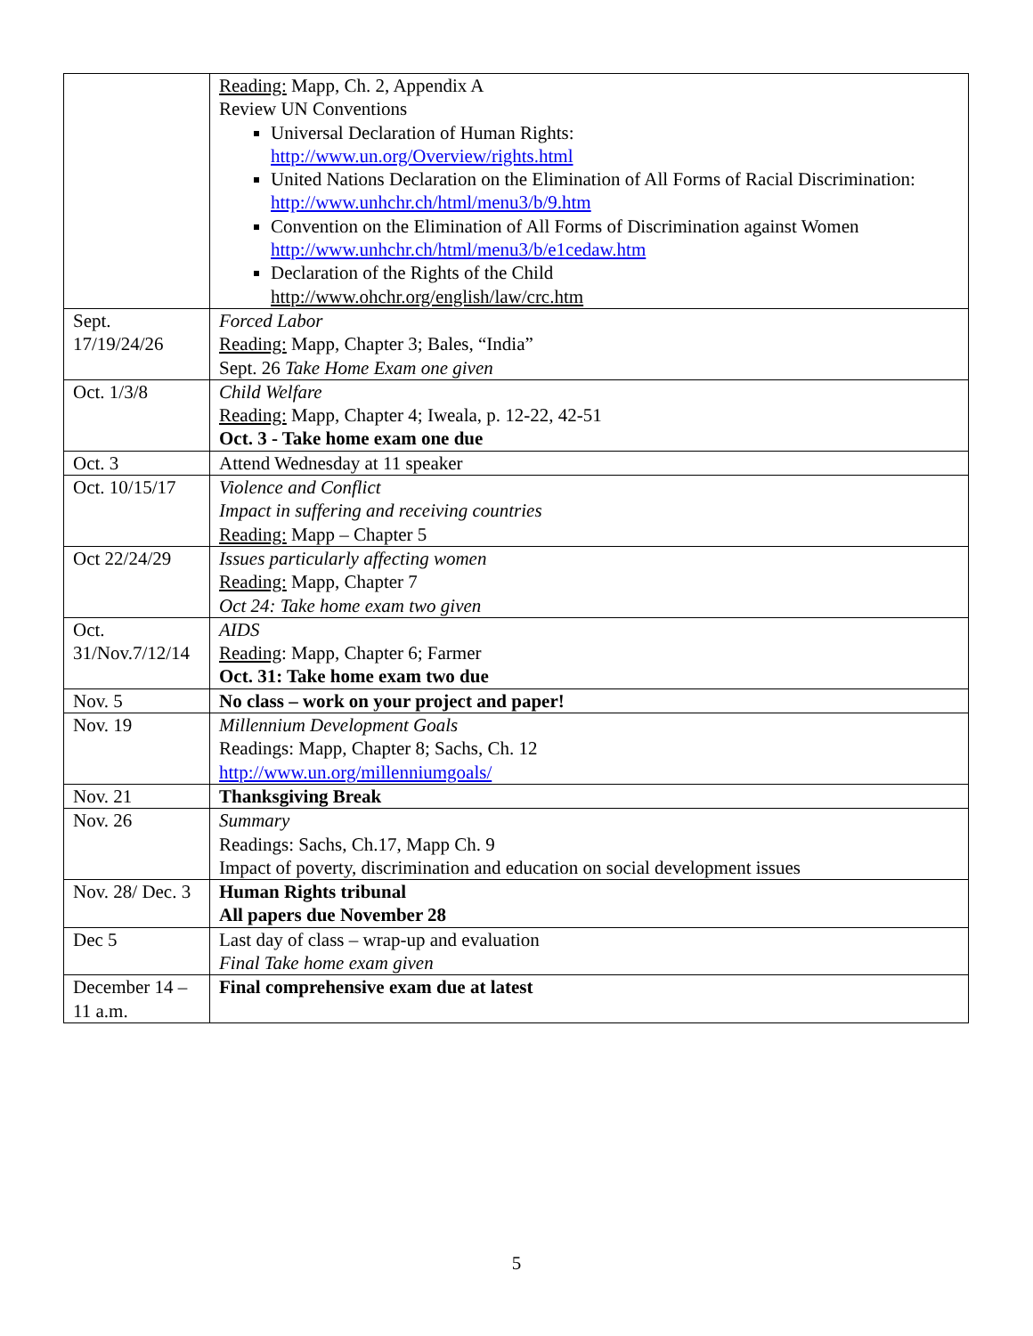| | Reading: Mapp, Ch. 2, Appendix A Review UN Conventions Universal Declaration of Human Rights: http://www.un.org/Overview/rights.html United Nations Declaration on the Elimination of All Forms of Racial Discrimination: http://www.unhchr.ch/html/menu3/b/9.htm Convention on the Elimination of All Forms of Discrimination against Women http://www.unhchr.ch/html/menu3/b/e1cedaw.htm Declaration of the Rights of the Child http://www.ohchr.org/english/law/crc.htm |
| Sept. 17/19/24/26 | Forced Labor Reading: Mapp, Chapter 3; Bales, “India” Sept. 26 Take Home Exam one given |
| Oct. 1/3/8 | Child Welfare Reading: Mapp, Chapter 4; Iweala, p. 12-22, 42-51 Oct. 3 - Take home exam one due |
| Oct. 3 | Attend Wednesday at 11 speaker |
| Oct. 10/15/17 | Violence and Conflict Impact in suffering and receiving countries Reading: Mapp – Chapter 5 |
| Oct 22/24/29 | Issues particularly affecting women Reading: Mapp, Chapter 7 Oct 24: Take home exam two given |
| Oct. 31/Nov.7/12/14 | AIDS Reading : Mapp, Chapter 6; Farmer Oct. 31: Take home exam two due |
| Nov. 5 | No class – work on your project and paper! |
| Nov. 19 | Millennium Development Goals Readings: Mapp, Chapter 8; Sachs, Ch. 12 http://www.un.org/millenniumgoals/ |
| Nov. 21 | Thanksgiving Break |
| Nov. 26 | Summary Readings: Sachs, Ch.17, Mapp Ch. 9 Impact of poverty, discrimination and education on social development issues |
| Nov. 28/ Dec. 3 | Human Rights tribunal All papers due November 28 |
| Dec 5 | Last day of class – wrap-up and evaluation Final Take home exam given |
| December 14 – 11 a.m. | Final comprehensive exam due at latest |
5